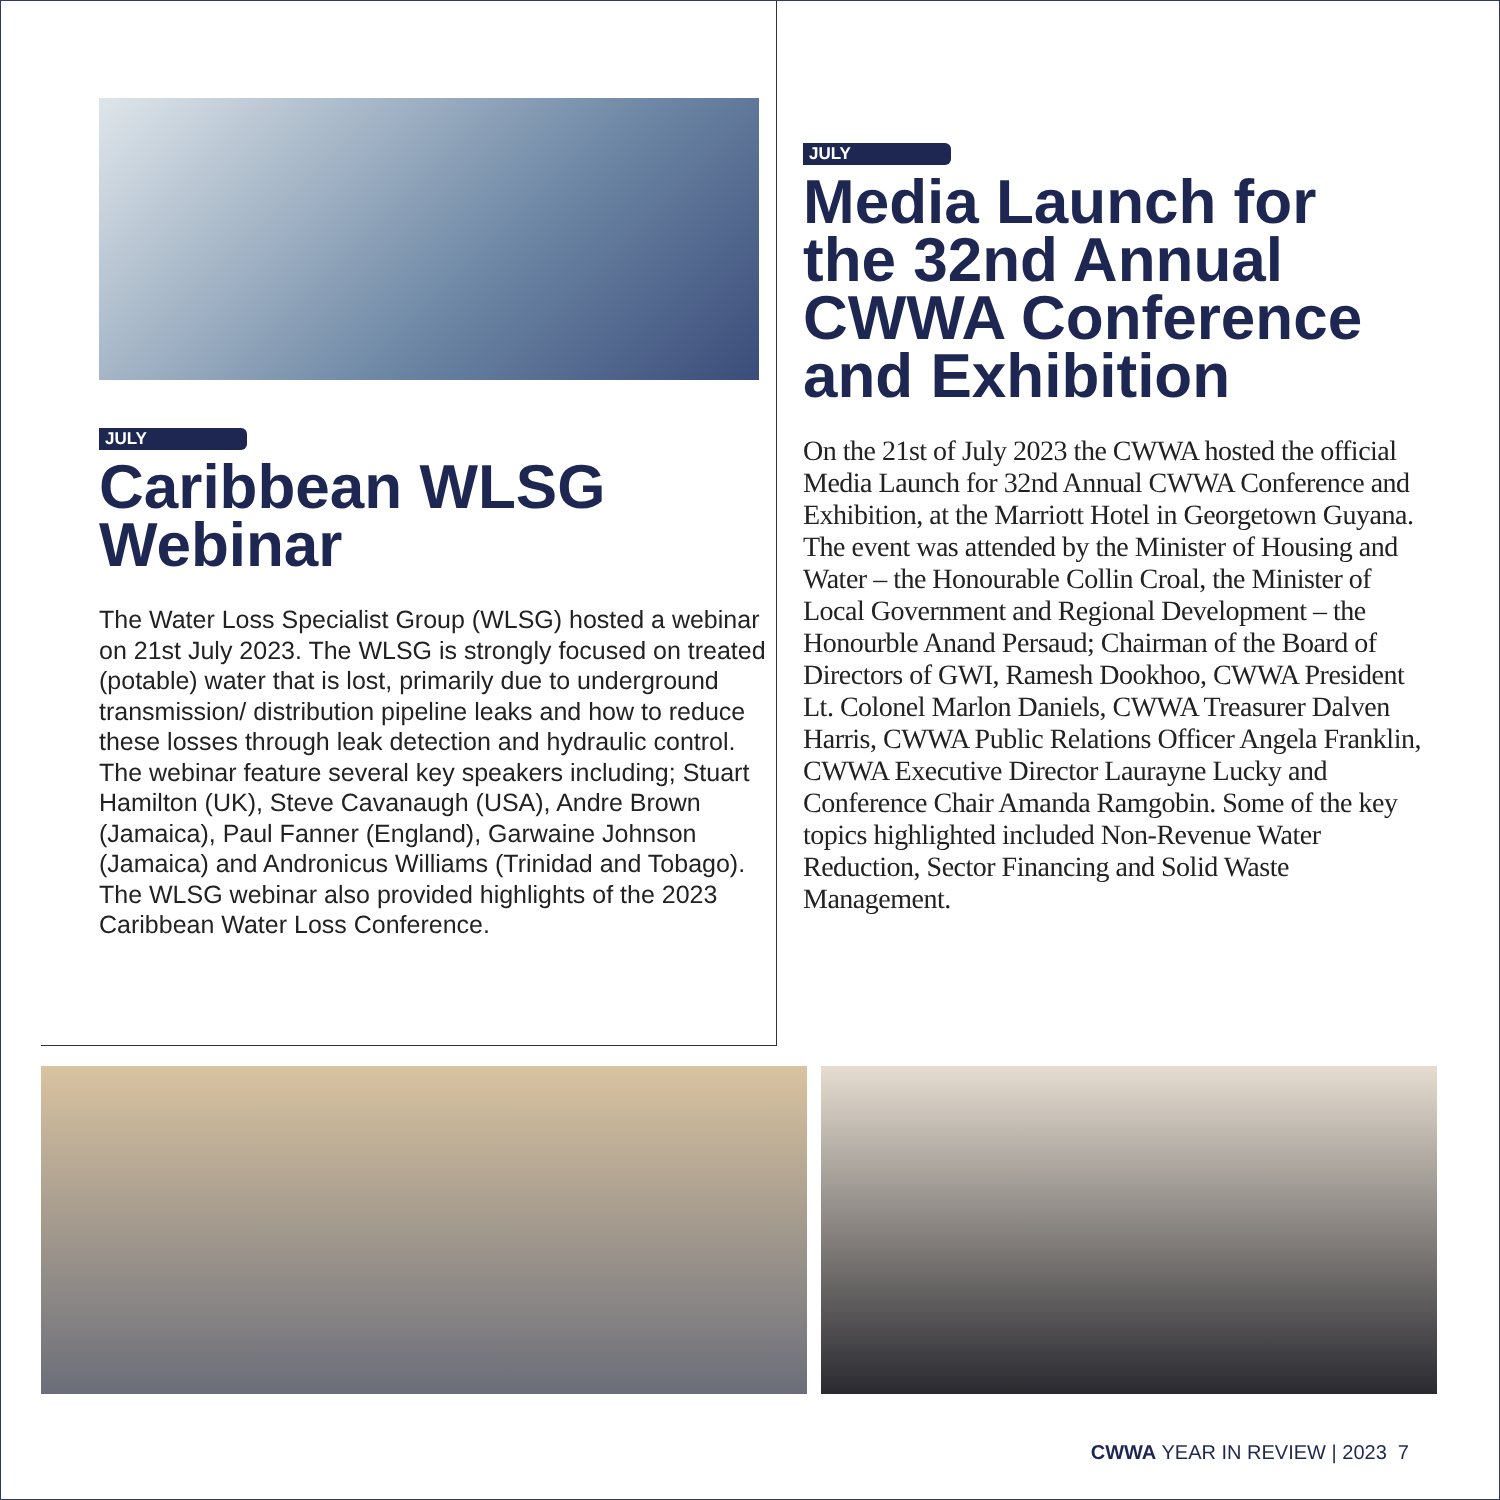JULY
Caribbean WLSG Webinar
The Water Loss Specialist Group (WLSG) hosted a webinar on 21st July 2023. The WLSG is strongly focused on treated (potable) water that is lost, primarily due to underground transmission/ distribution pipeline leaks and how to reduce these losses through leak detection and hydraulic control. The webinar feature several key speakers including; Stuart Hamilton (UK), Steve Cavanaugh (USA), Andre Brown (Jamaica), Paul Fanner (England), Garwaine Johnson (Jamaica) and Andronicus Williams (Trinidad and Tobago). The WLSG webinar also provided highlights of the 2023 Caribbean Water Loss Conference.
JULY
Media Launch for the 32nd Annual CWWA Conference and Exhibition
On the 21st of July 2023 the CWWA hosted the official Media Launch for 32nd Annual CWWA Conference and Exhibition, at the Marriott Hotel in Georgetown Guyana. The event was attended by the Minister of Housing and Water – the Honourable Collin Croal, the Minister of Local Government and Regional Development – the Honourble Anand Persaud; Chairman of the Board of Directors of GWI, Ramesh Dookhoo, CWWA President Lt. Colonel Marlon Daniels, CWWA Treasurer Dalven Harris, CWWA Public Relations Officer Angela Franklin, CWWA Executive Director Laurayne Lucky and Conference Chair Amanda Ramgobin. Some of the key topics highlighted included Non-Revenue Water Reduction, Sector Financing and Solid Waste Management.
CWWA YEAR IN REVIEW | 2023 7